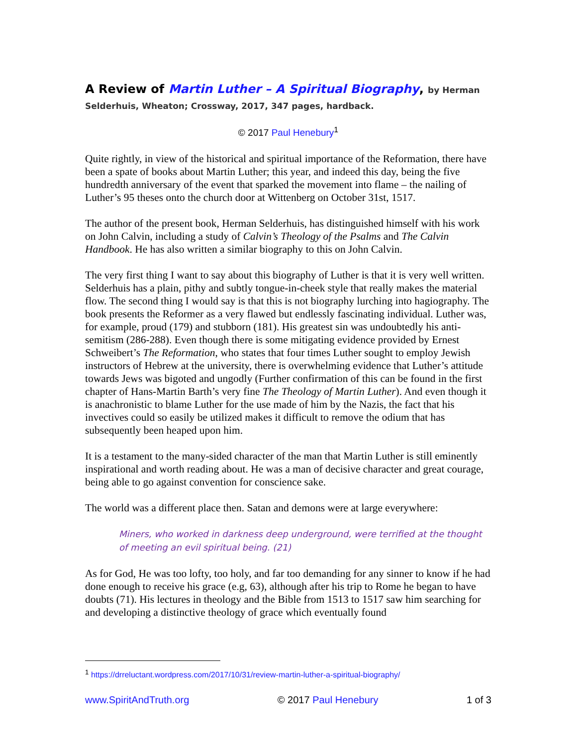A Review of Martin Luther – A Spiritual Biography, by Herman
Selderhuis, Wheaton; Crossway, 2017, 347 pages, hardback.
© 2017 Paul Henebury<sup>1</sup>
Quite rightly, in view of the historical and spiritual importance of the Reformation, there have been a spate of books about Martin Luther; this year, and indeed this day, being the five hundredth anniversary of the event that sparked the movement into flame – the nailing of Luther’s 95 theses onto the church door at Wittenberg on October 31st, 1517.
The author of the present book, Herman Selderhuis, has distinguished himself with his work on John Calvin, including a study of Calvin’s Theology of the Psalms and The Calvin Handbook. He has also written a similar biography to this on John Calvin.
The very first thing I want to say about this biography of Luther is that it is very well written. Selderhuis has a plain, pithy and subtly tongue-in-cheek style that really makes the material flow. The second thing I would say is that this is not biography lurching into hagiography. The book presents the Reformer as a very flawed but endlessly fascinating individual. Luther was, for example, proud (179) and stubborn (181). His greatest sin was undoubtedly his anti-semitism (286-288). Even though there is some mitigating evidence provided by Ernest Schweibert’s The Reformation, who states that four times Luther sought to employ Jewish instructors of Hebrew at the university, there is overwhelming evidence that Luther’s attitude towards Jews was bigoted and ungodly (Further confirmation of this can be found in the first chapter of Hans-Martin Barth’s very fine The Theology of Martin Luther). And even though it is anachronistic to blame Luther for the use made of him by the Nazis, the fact that his invectives could so easily be utilized makes it difficult to remove the odium that has subsequently been heaped upon him.
It is a testament to the many-sided character of the man that Martin Luther is still eminently inspirational and worth reading about. He was a man of decisive character and great courage, being able to go against convention for conscience sake.
The world was a different place then. Satan and demons were at large everywhere:
Miners, who worked in darkness deep underground, were terrified at the thought of meeting an evil spiritual being. (21)
As for God, He was too lofty, too holy, and far too demanding for any sinner to know if he had done enough to receive his grace (e.g, 63), although after his trip to Rome he began to have doubts (71). His lectures in theology and the Bible from 1513 to 1517 saw him searching for and developing a distinctive theology of grace which eventually found
<sup>1</sup> https://drreluctant.wordpress.com/2017/10/31/review-martin-luther-a-spiritual-biography/
www.SpiritAndTruth.org © 2017 Paul Henebury 1 of 3